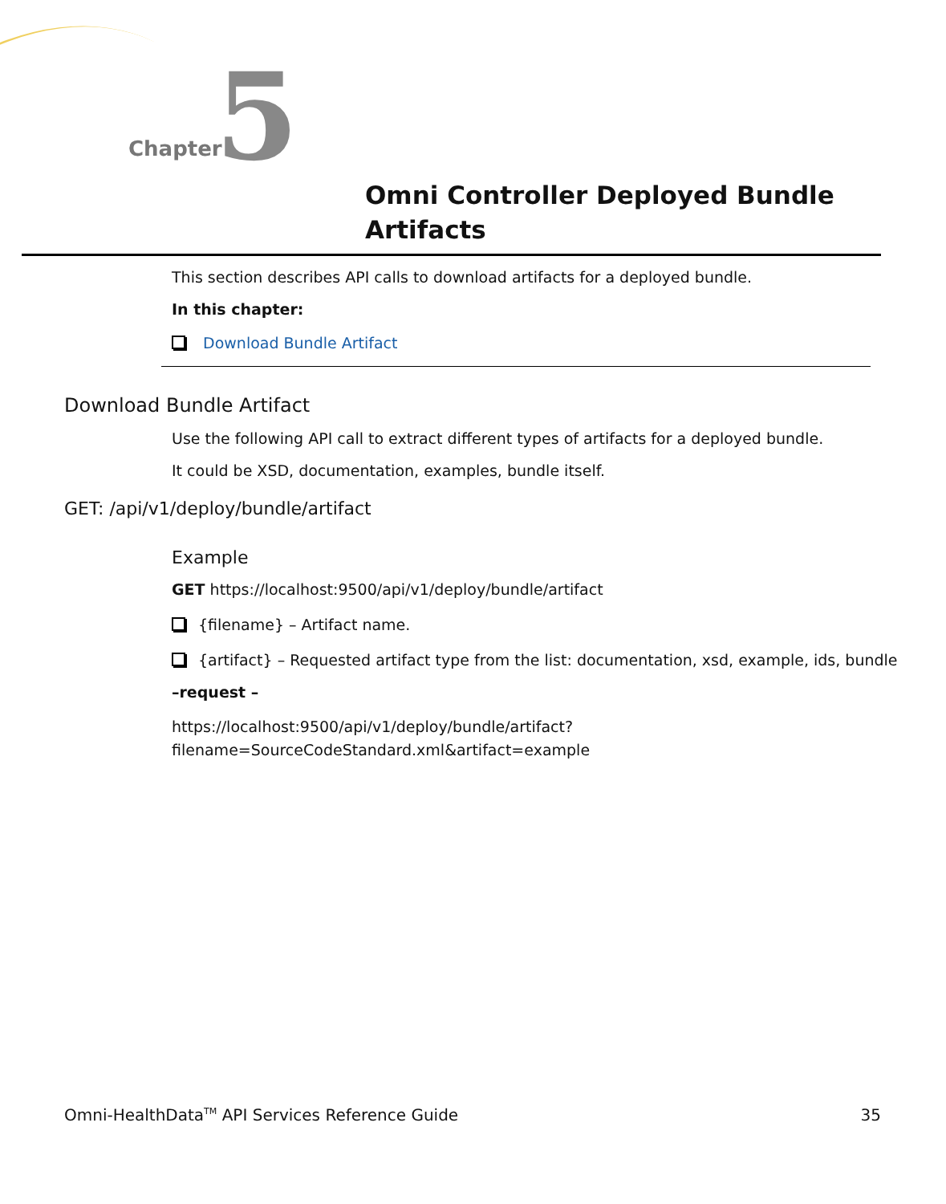Chapter 5
Omni Controller Deployed Bundle
Artifacts
This section describes API calls to download artifacts for a deployed bundle.
In this chapter:
Download Bundle Artifact
Download Bundle Artifact
Use the following API call to extract different types of artifacts for a deployed bundle.
It could be XSD, documentation, examples, bundle itself.
GET: /api/v1/deploy/bundle/artifact
Example
GET https://localhost:9500/api/v1/deploy/bundle/artifact
{filename} – Artifact name.
{artifact} – Requested artifact type from the list: documentation, xsd, example, ids, bundle
–request –
https://localhost:9500/api/v1/deploy/bundle/artifact?
filename=SourceCodeStandard.xml&artifact=example
Omni-HealthData<sup>TM</sup> API Services Reference Guide 35